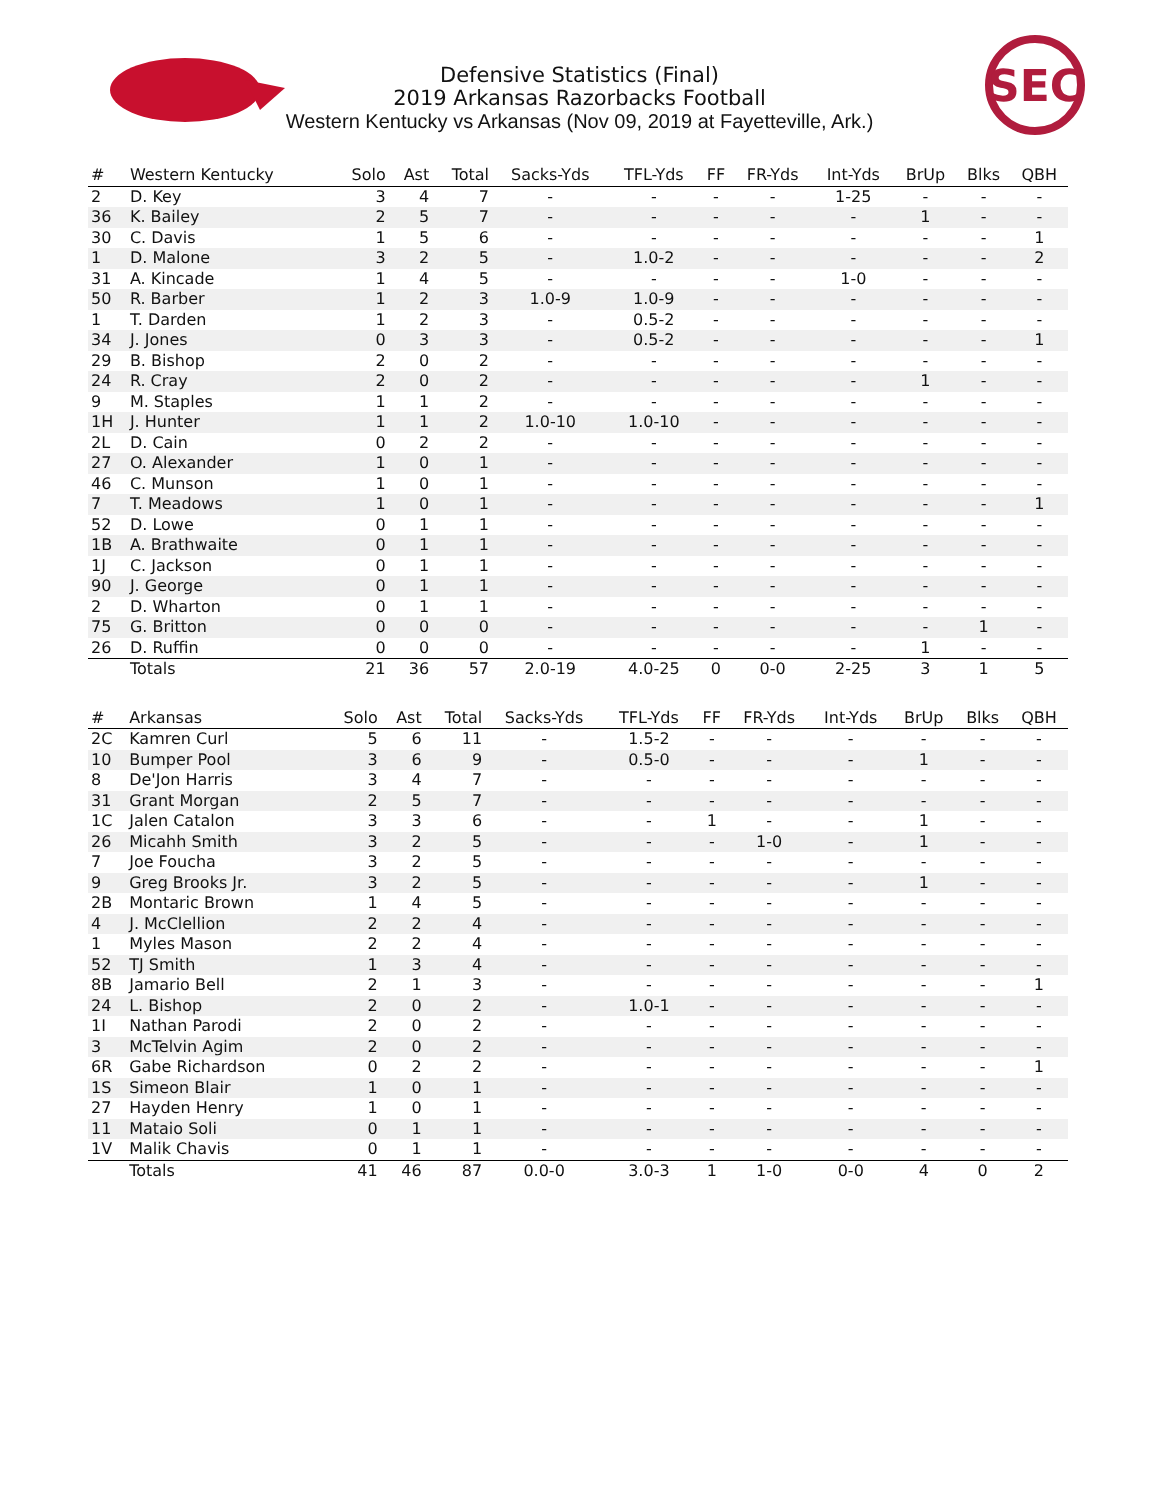SEC
Defensive Statistics (Final)
2019 Arkansas Razorbacks Football
Western Kentucky vs Arkansas (Nov 09, 2019 at Fayetteville, Ark.)
| # | Western Kentucky | Solo | Ast | Total | Sacks-Yds | TFL-Yds | FF | FR-Yds | Int-Yds | BrUp | Blks | QBH |
| --- | --- | --- | --- | --- | --- | --- | --- | --- | --- | --- | --- | --- |
| 2 | D. Key | 3 | 4 | 7 | - | - | - | - | 1-25 | - | - | - |
| 36 | K. Bailey | 2 | 5 | 7 | - | - | - | - | - | 1 | - | - |
| 30 | C. Davis | 1 | 5 | 6 | - | - | - | - | - | - | - | 1 |
| 1 | D. Malone | 3 | 2 | 5 | - | 1.0-2 | - | - | - | - | - | 2 |
| 31 | A. Kincade | 1 | 4 | 5 | - | - | - | - | 1-0 | - | - | - |
| 50 | R. Barber | 1 | 2 | 3 | 1.0-9 | 1.0-9 | - | - | - | - | - | - |
| 1 | T. Darden | 1 | 2 | 3 | - | 0.5-2 | - | - | - | - | - | - |
| 34 | J. Jones | 0 | 3 | 3 | - | 0.5-2 | - | - | - | - | - | 1 |
| 29 | B. Bishop | 2 | 0 | 2 | - | - | - | - | - | - | - | - |
| 24 | R. Cray | 2 | 0 | 2 | - | - | - | - | - | 1 | - | - |
| 9 | M. Staples | 1 | 1 | 2 | - | - | - | - | - | - | - | - |
| 1H | J. Hunter | 1 | 1 | 2 | 1.0-10 | 1.0-10 | - | - | - | - | - | - |
| 2L | D. Cain | 0 | 2 | 2 | - | - | - | - | - | - | - | - |
| 27 | O. Alexander | 1 | 0 | 1 | - | - | - | - | - | - | - | - |
| 46 | C. Munson | 1 | 0 | 1 | - | - | - | - | - | - | - | - |
| 7 | T. Meadows | 1 | 0 | 1 | - | - | - | - | - | - | - | 1 |
| 52 | D. Lowe | 0 | 1 | 1 | - | - | - | - | - | - | - | - |
| 1B | A. Brathwaite | 0 | 1 | 1 | - | - | - | - | - | - | - | - |
| 1J | C. Jackson | 0 | 1 | 1 | - | - | - | - | - | - | - | - |
| 90 | J. George | 0 | 1 | 1 | - | - | - | - | - | - | - | - |
| 2 | D. Wharton | 0 | 1 | 1 | - | - | - | - | - | - | - | - |
| 75 | G. Britton | 0 | 0 | 0 | - | - | - | - | - | - | 1 | - |
| 26 | D. Ruffin | 0 | 0 | 0 | - | - | - | - | - | 1 | - | - |
| | Totals | 21 | 36 | 57 | 2.0-19 | 4.0-25 | 0 | 0-0 | 2-25 | 3 | 1 | 5 |
| # | Arkansas | Solo | Ast | Total | Sacks-Yds | TFL-Yds | FF | FR-Yds | Int-Yds | BrUp | Blks | QBH |
| --- | --- | --- | --- | --- | --- | --- | --- | --- | --- | --- | --- | --- |
| 2C | Kamren Curl | 5 | 6 | 11 | - | 1.5-2 | - | - | - | - | - | - |
| 10 | Bumper Pool | 3 | 6 | 9 | - | 0.5-0 | - | - | - | 1 | - | - |
| 8 | De'Jon Harris | 3 | 4 | 7 | - | - | - | - | - | - | - | - |
| 31 | Grant Morgan | 2 | 5 | 7 | - | - | - | - | - | - | - | - |
| 1C | Jalen Catalon | 3 | 3 | 6 | - | - | 1 | - | - | 1 | - | - |
| 26 | Micahh Smith | 3 | 2 | 5 | - | - | - | 1-0 | - | 1 | - | - |
| 7 | Joe Foucha | 3 | 2 | 5 | - | - | - | - | - | - | - | - |
| 9 | Greg Brooks Jr. | 3 | 2 | 5 | - | - | - | - | - | 1 | - | - |
| 2B | Montaric Brown | 1 | 4 | 5 | - | - | - | - | - | - | - | - |
| 4 | J. McClellion | 2 | 2 | 4 | - | - | - | - | - | - | - | - |
| 1 | Myles Mason | 2 | 2 | 4 | - | - | - | - | - | - | - | - |
| 52 | TJ Smith | 1 | 3 | 4 | - | - | - | - | - | - | - | - |
| 8B | Jamario Bell | 2 | 1 | 3 | - | - | - | - | - | - | - | 1 |
| 24 | L. Bishop | 2 | 0 | 2 | - | 1.0-1 | - | - | - | - | - | - |
| 1I | Nathan Parodi | 2 | 0 | 2 | - | - | - | - | - | - | - | - |
| 3 | McTelvin Agim | 2 | 0 | 2 | - | - | - | - | - | - | - | - |
| 6R | Gabe Richardson | 0 | 2 | 2 | - | - | - | - | - | - | - | 1 |
| 1S | Simeon Blair | 1 | 0 | 1 | - | - | - | - | - | - | - | - |
| 27 | Hayden Henry | 1 | 0 | 1 | - | - | - | - | - | - | - | - |
| 11 | Mataio Soli | 0 | 1 | 1 | - | - | - | - | - | - | - | - |
| 1V | Malik Chavis | 0 | 1 | 1 | - | - | - | - | - | - | - | - |
| | Totals | 41 | 46 | 87 | 0.0-0 | 3.0-3 | 1 | 1-0 | 0-0 | 4 | 0 | 2 |